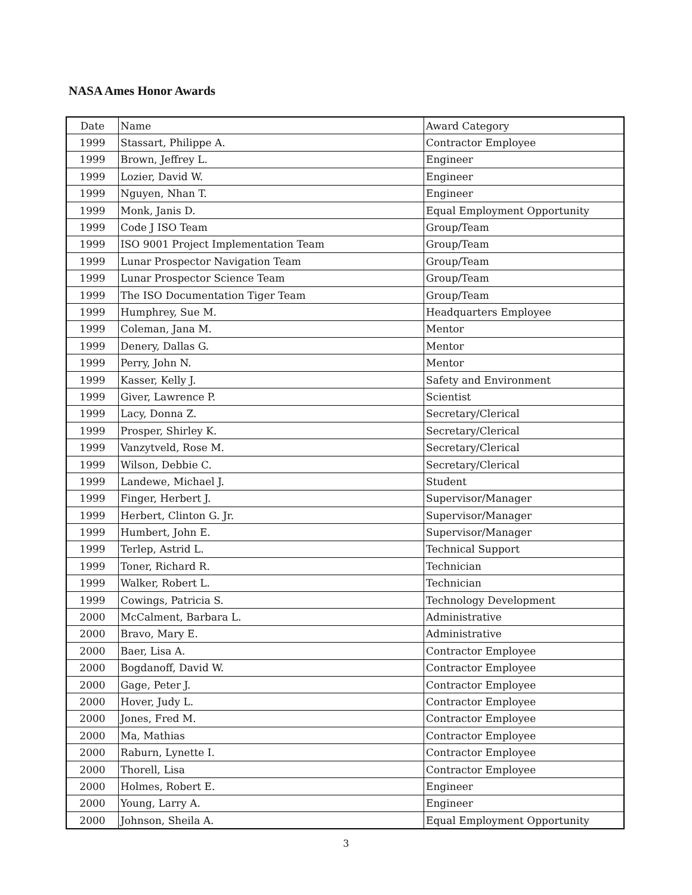NASA Ames Honor Awards
| Date | Name | Award Category |
| 1999 | Stassart, Philippe A. | Contractor Employee |
| 1999 | Brown, Jeffrey L. | Engineer |
| 1999 | Lozier, David W. | Engineer |
| 1999 | Nguyen, Nhan T. | Engineer |
| 1999 | Monk, Janis D. | Equal Employment Opportunity |
| 1999 | Code J ISO Team | Group/Team |
| 1999 | ISO 9001 Project Implementation Team | Group/Team |
| 1999 | Lunar Prospector Navigation Team | Group/Team |
| 1999 | Lunar Prospector Science Team | Group/Team |
| 1999 | The ISO Documentation Tiger Team | Group/Team |
| 1999 | Humphrey, Sue M. | Headquarters Employee |
| 1999 | Coleman, Jana M. | Mentor |
| 1999 | Denery, Dallas G. | Mentor |
| 1999 | Perry, John N. | Mentor |
| 1999 | Kasser, Kelly J. | Safety and Environment |
| 1999 | Giver, Lawrence P. | Scientist |
| 1999 | Lacy, Donna Z. | Secretary/Clerical |
| 1999 | Prosper, Shirley K. | Secretary/Clerical |
| 1999 | Vanzytveld, Rose M. | Secretary/Clerical |
| 1999 | Wilson, Debbie C. | Secretary/Clerical |
| 1999 | Landewe, Michael J. | Student |
| 1999 | Finger, Herbert J. | Supervisor/Manager |
| 1999 | Herbert, Clinton G. Jr. | Supervisor/Manager |
| 1999 | Humbert, John E. | Supervisor/Manager |
| 1999 | Terlep, Astrid L. | Technical Support |
| 1999 | Toner, Richard R. | Technician |
| 1999 | Walker, Robert L. | Technician |
| 1999 | Cowings, Patricia S. | Technology Development |
| 2000 | McCalment, Barbara L. | Administrative |
| 2000 | Bravo, Mary E. | Administrative |
| 2000 | Baer, Lisa A. | Contractor Employee |
| 2000 | Bogdanoff, David W. | Contractor Employee |
| 2000 | Gage, Peter J. | Contractor Employee |
| 2000 | Hover, Judy L. | Contractor Employee |
| 2000 | Jones, Fred M. | Contractor Employee |
| 2000 | Ma, Mathias | Contractor Employee |
| 2000 | Raburn, Lynette I. | Contractor Employee |
| 2000 | Thorell, Lisa | Contractor Employee |
| 2000 | Holmes, Robert E. | Engineer |
| 2000 | Young, Larry A. | Engineer |
| 2000 | Johnson, Sheila A. | Equal Employment Opportunity |
3